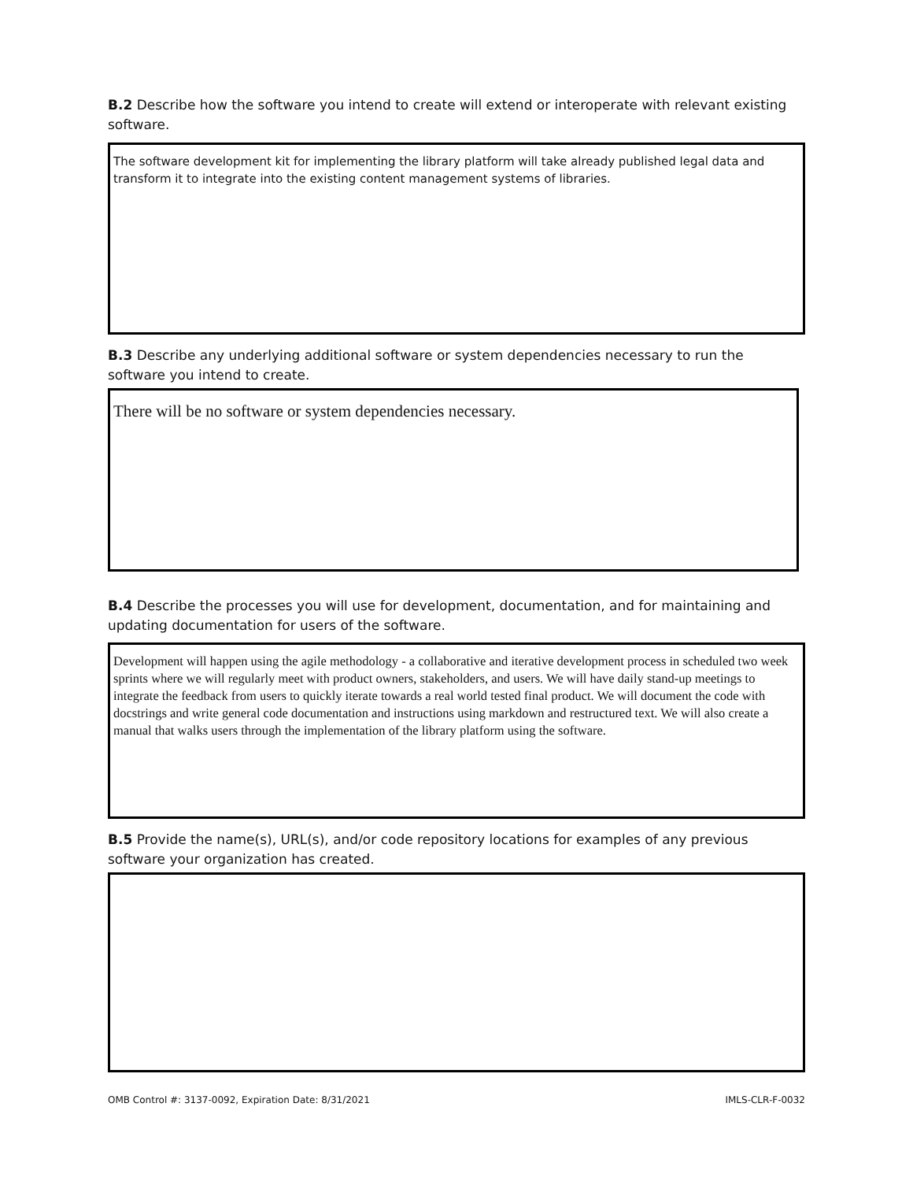B.2 Describe how the software you intend to create will extend or interoperate with relevant existing software.
The software development kit for implementing the library platform will take already published legal data and transform it to integrate into the existing content management systems of libraries.
B.3 Describe any underlying additional software or system dependencies necessary to run the software you intend to create.
There will be no software or system dependencies necessary.
B.4 Describe the processes you will use for development, documentation, and for maintaining and updating documentation for users of the software.
Development will happen using the agile methodology - a collaborative and iterative development process in scheduled two week sprints where we will regularly meet with product owners, stakeholders, and users. We will have daily stand-up meetings to integrate the feedback from users to quickly iterate towards a real world tested final product. We will document the code with docstrings and write general code documentation and instructions using markdown and restructured text. We will also create a manual that walks users through the implementation of the library platform using the software.
B.5 Provide the name(s), URL(s), and/or code repository locations for examples of any previous software your organization has created.
OMB Control #: 3137-0092, Expiration Date: 8/31/2021
IMLS-CLR-F-0032